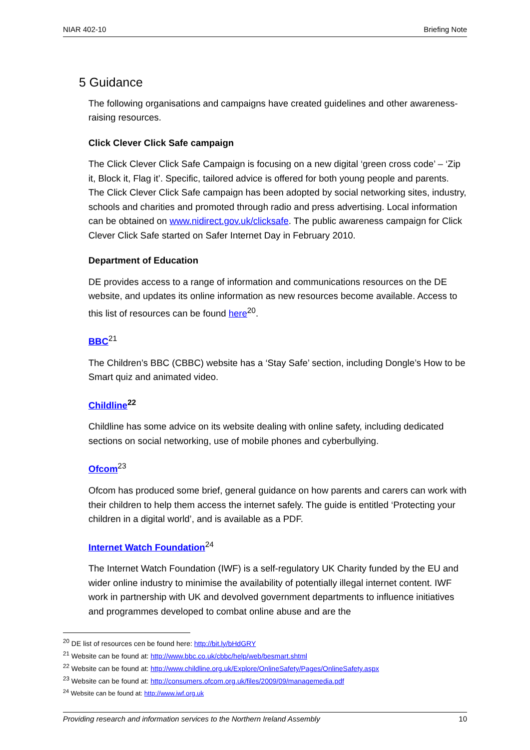NIAR 402-10 Briefing Note
5 Guidance
The following organisations and campaigns have created guidelines and other awareness-raising resources.
Click Clever Click Safe campaign
The Click Clever Click Safe Campaign is focusing on a new digital ‘green cross code’ – ‘Zip it, Block it, Flag it’. Specific, tailored advice is offered for both young people and parents. The Click Clever Click Safe campaign has been adopted by social networking sites, industry, schools and charities and promoted through radio and press advertising. Local information can be obtained on www.nidirect.gov.uk/clicksafe. The public awareness campaign for Click Clever Click Safe started on Safer Internet Day in February 2010.
Department of Education
DE provides access to a range of information and communications resources on the DE website, and updates its online information as new resources become available. Access to this list of resources can be found here<sup>20</sup>.
BBC<sup>21</sup>
The Children’s BBC (CBBC) website has a ‘Stay Safe’ section, including Dongle’s How to be Smart quiz and animated video.
Childline<sup>22</sup>
Childline has some advice on its website dealing with online safety, including dedicated sections on social networking, use of mobile phones and cyberbullying.
Ofcom<sup>23</sup>
Ofcom has produced some brief, general guidance on how parents and carers can work with their children to help them access the internet safely. The guide is entitled ‘Protecting your children in a digital world’, and is available as a PDF.
Internet Watch Foundation<sup>24</sup>
The Internet Watch Foundation (IWF) is a self-regulatory UK Charity funded by the EU and wider online industry to minimise the availability of potentially illegal internet content. IWF work in partnership with UK and devolved government departments to influence initiatives and programmes developed to combat online abuse and are the
<sup>20</sup> DE list of resources cen be found here: http://bit.ly/bHdGRY
<sup>21</sup> Website can be found at: http://www.bbc.co.uk/cbbc/help/web/besmart.shtml
<sup>22</sup> Website can be found at: http://www.childline.org.uk/Explore/OnlineSafety/Pages/OnlineSafety.aspx
<sup>23</sup> Website can be found at: http://consumers.ofcom.org.uk/files/2009/09/managemedia.pdf
<sup>24</sup> Website can be found at: http://www.iwf.org.uk
Providing research and information services to the Northern Ireland Assembly 10